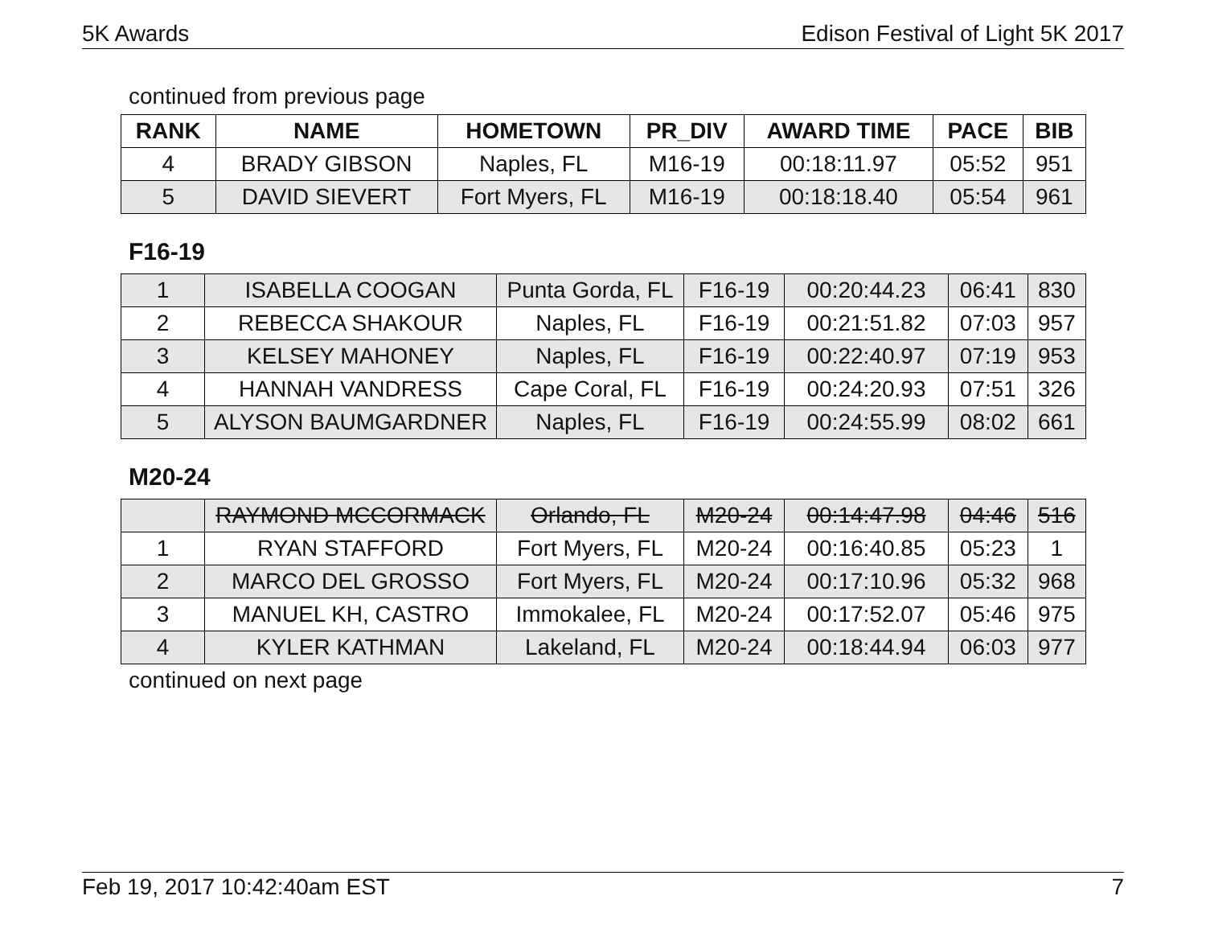5K Awards Edison Festival of Light 5K 2017
continued from previous page
| RANK | NAME | HOMETOWN | PR_DIV | AWARD TIME | PACE | BIB |
| --- | --- | --- | --- | --- | --- | --- |
| 4 | BRADY GIBSON | Naples, FL | M16-19 | 00:18:11.97 | 05:52 | 951 |
| 5 | DAVID SIEVERT | Fort Myers, FL | M16-19 | 00:18:18.40 | 05:54 | 961 |
F16-19
| 1 | ISABELLA COOGAN | Punta Gorda, FL | F16-19 | 00:20:44.23 | 06:41 | 830 |
| 2 | REBECCA SHAKOUR | Naples, FL | F16-19 | 00:21:51.82 | 07:03 | 957 |
| 3 | KELSEY MAHONEY | Naples, FL | F16-19 | 00:22:40.97 | 07:19 | 953 |
| 4 | HANNAH VANDRESS | Cape Coral, FL | F16-19 | 00:24:20.93 | 07:51 | 326 |
| 5 | ALYSON BAUMGARDNER | Naples, FL | F16-19 | 00:24:55.99 | 08:02 | 661 |
M20-24
| | RAYMOND MCCORMACK | Orlando, FL | M20-24 | 00:14:47.98 | 04:46 | 516 |
| 1 | RYAN STAFFORD | Fort Myers, FL | M20-24 | 00:16:40.85 | 05:23 | 1 |
| 2 | MARCO DEL GROSSO | Fort Myers, FL | M20-24 | 00:17:10.96 | 05:32 | 968 |
| 3 | MANUEL KH, CASTRO | Immokalee, FL | M20-24 | 00:17:52.07 | 05:46 | 975 |
| 4 | KYLER KATHMAN | Lakeland, FL | M20-24 | 00:18:44.94 | 06:03 | 977 |
continued on next page
Feb 19, 2017 10:42:40am EST 7